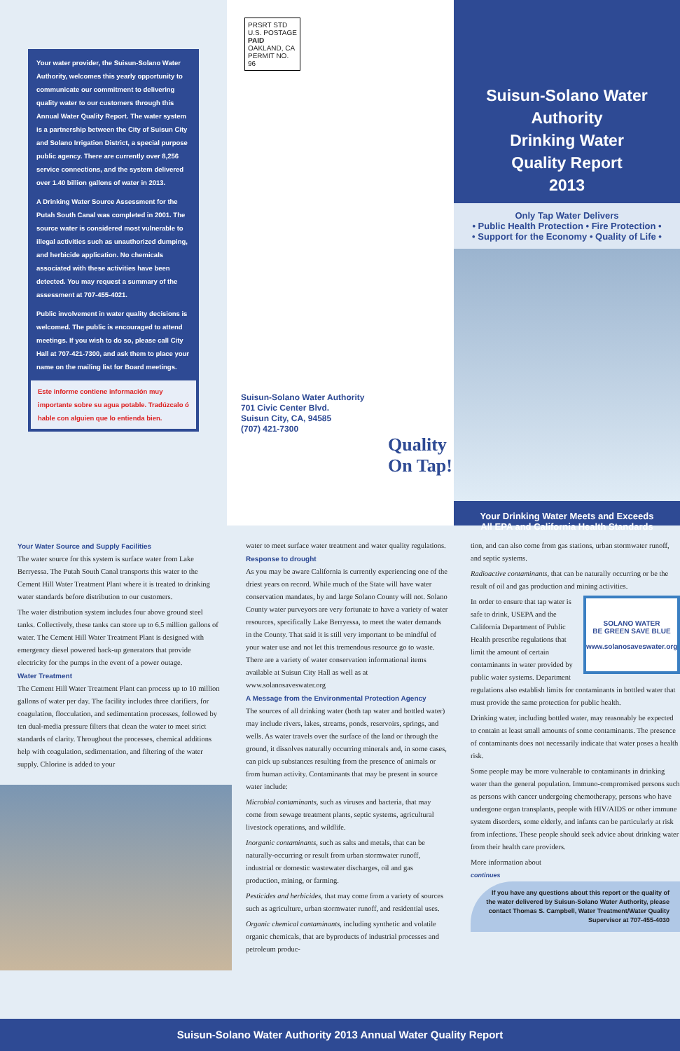Your water provider, the Suisun-Solano Water Authority, welcomes this yearly opportunity to communicate our commitment to delivering quality water to our customers through this Annual Water Quality Report. The water system is a partnership between the City of Suisun City and Solano Irrigation District, a special purpose public agency. There are currently over 8,256 service connections, and the system delivered over 1.40 billion gallons of water in 2013.
A Drinking Water Source Assessment for the Putah South Canal was completed in 2001. The source water is considered most vulnerable to illegal activities such as unauthorized dumping, and herbicide application. No chemicals associated with these activities have been detected. You may request a summary of the assessment at 707-455-4021.
Public involvement in water quality decisions is welcomed. The public is encouraged to attend meetings. If you wish to do so, please call City Hall at 707-421-7300, and ask them to place your name on the mailing list for Board meetings.
Este informe contiene información muy importante sobre su agua potable. Tradúzcalo ó hable con alguien que lo entienda bien.
PRSRT STD U.S. POSTAGE PAID OAKLAND, CA PERMIT NO. 96
Suisun-Solano Water Authority
701 Civic Center Blvd.
Suisun City, CA, 94585
(707) 421-7300
Quality On Tap!
Suisun-Solano Water Authority
Drinking Water
Quality Report
2013
Only Tap Water Delivers
• Public Health Protection • Fire Protection •
• Support for the Economy • Quality of Life •
Your Drinking Water Meets and Exceeds
All EPA and California Health Standards
Your Water Source and Supply Facilities
The water source for this system is surface water from Lake Berryessa. The Putah South Canal transports this water to the Cement Hill Water Treatment Plant where it is treated to drinking water standards before distribution to our customers.
The water distribution system includes four above ground steel tanks. Collectively, these tanks can store up to 6.5 million gallons of water. The Cement Hill Water Treatment Plant is designed with emergency diesel powered back-up generators that provide electricity for the pumps in the event of a power outage.
Water Treatment
The Cement Hill Water Treatment Plant can process up to 10 million gallons of water per day. The facility includes three clarifiers, for coagulation, flocculation, and sedimentation processes, followed by ten dual-media pressure filters that clean the water to meet strict standards of clarity. Throughout the processes, chemical additions help with coagulation, sedimentation, and filtering of the water supply. Chlorine is added to your
water to meet surface water treatment and water quality regulations.
Response to drought
As you may be aware California is currently experiencing one of the driest years on record. While much of the State will have water conservation mandates, by and large Solano County will not. Solano County water purveyors are very fortunate to have a variety of water resources, specifically Lake Berryessa, to meet the water demands in the County. That said it is still very important to be mindful of your water use and not let this tremendous resource go to waste. There are a variety of water conservation informational items available at Suisun City Hall as well as at www.solanosaveswater.org
A Message from the Environmental Protection Agency
The sources of all drinking water (both tap water and bottled water) may include rivers, lakes, streams, ponds, reservoirs, springs, and wells. As water travels over the surface of the land or through the ground, it dissolves naturally occurring minerals and, in some cases, can pick up substances resulting from the presence of animals or from human activity. Contaminants that may be present in source water include:
Microbial contaminants, such as viruses and bacteria, that may come from sewage treatment plants, septic systems, agricultural livestock operations, and wildlife.
Inorganic contaminants, such as salts and metals, that can be naturally-occurring or result from urban stormwater runoff, industrial or domestic wastewater discharges, oil and gas production, mining, or farming.
Pesticides and herbicides, that may come from a variety of sources such as agriculture, urban stormwater runoff, and residential uses.
Organic chemical contaminants, including synthetic and volatile organic chemicals, that are byproducts of industrial processes and petroleum produc-
tion, and can also come from gas stations, urban stormwater runoff, and septic systems.
Radioactive contaminants, that can be naturally occurring or be the result of oil and gas production and mining activities.
SOLANO WATER
BE GREEN SAVE BLUE
www.solanosaveswater.org
In order to ensure that tap water is safe to drink, USEPA and the California Department of Public Health prescribe regulations that limit the amount of certain contaminants in water provided by public water systems. Department regulations also establish limits for contaminants in bottled water that must provide the same protection for public health.
Drinking water, including bottled water, may reasonably be expected to contain at least small amounts of some contaminants. The presence of contaminants does not necessarily indicate that water poses a health risk.
Some people may be more vulnerable to contaminants in drinking water than the general population. Immuno-compromised persons such as persons with cancer undergoing chemotherapy, persons who have undergone organ transplants, people with HIV/AIDS or other immune system disorders, some elderly, and infants can be particularly at risk from infections. These people should seek advice about drinking water from their health care providers.
More information about
continues
If you have any questions about this report or the quality of the water delivered by Suisun-Solano Water Authority, please contact Thomas S. Campbell, Water Treatment/Water Quality Supervisor at 707-455-4030
Suisun-Solano Water Authority 2013 Annual Water Quality Report